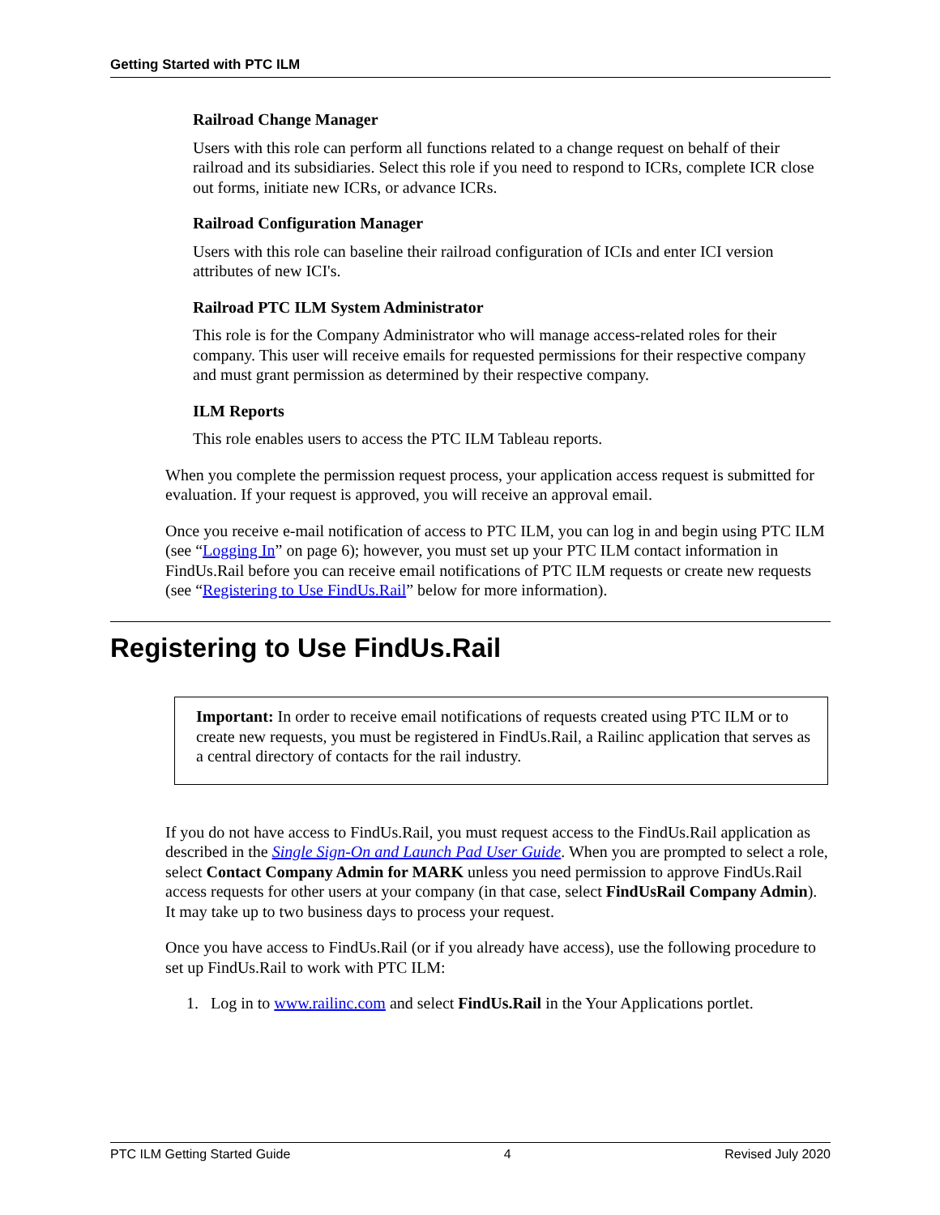Getting Started with PTC ILM
Railroad Change Manager
Users with this role can perform all functions related to a change request on behalf of their railroad and its subsidiaries. Select this role if you need to respond to ICRs, complete ICR close out forms, initiate new ICRs, or advance ICRs.
Railroad Configuration Manager
Users with this role can baseline their railroad configuration of ICIs and enter ICI version attributes of new ICI's.
Railroad PTC ILM System Administrator
This role is for the Company Administrator who will manage access-related roles for their company. This user will receive emails for requested permissions for their respective company and must grant permission as determined by their respective company.
ILM Reports
This role enables users to access the PTC ILM Tableau reports.
When you complete the permission request process, your application access request is submitted for evaluation. If your request is approved, you will receive an approval email.
Once you receive e-mail notification of access to PTC ILM, you can log in and begin using PTC ILM (see “Logging In” on page 6); however, you must set up your PTC ILM contact information in FindUs.Rail before you can receive email notifications of PTC ILM requests or create new requests (see “Registering to Use FindUs.Rail” below for more information).
Registering to Use FindUs.Rail
Important: In order to receive email notifications of requests created using PTC ILM or to create new requests, you must be registered in FindUs.Rail, a Railinc application that serves as a central directory of contacts for the rail industry.
If you do not have access to FindUs.Rail, you must request access to the FindUs.Rail application as described in the Single Sign-On and Launch Pad User Guide. When you are prompted to select a role, select Contact Company Admin for MARK unless you need permission to approve FindUs.Rail access requests for other users at your company (in that case, select FindUsRail Company Admin). It may take up to two business days to process your request.
Once you have access to FindUs.Rail (or if you already have access), use the following procedure to set up FindUs.Rail to work with PTC ILM:
1. Log in to www.railinc.com and select FindUs.Rail in the Your Applications portlet.
PTC ILM Getting Started Guide 4 Revised July 2020